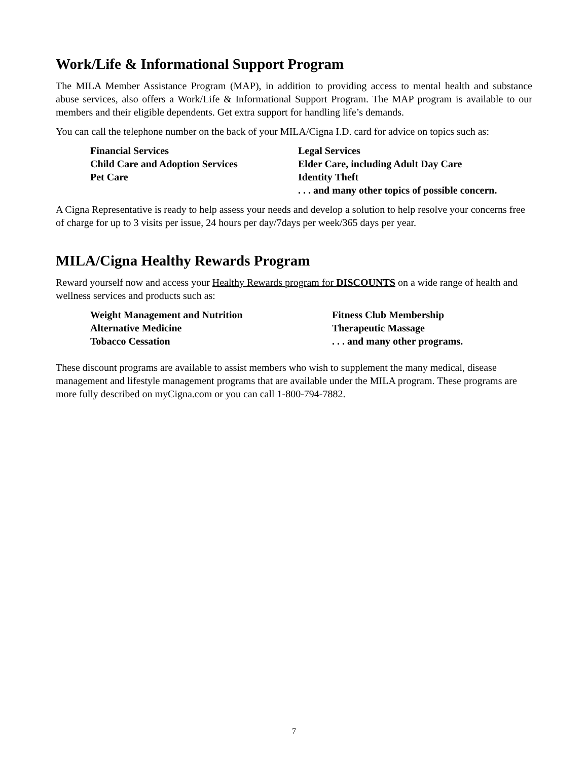Work/Life & Informational Support Program
The MILA Member Assistance Program (MAP), in addition to providing access to mental health and substance abuse services, also offers a Work/Life & Informational Support Program. The MAP program is available to our members and their eligible dependents. Get extra support for handling life’s demands.
You can call the telephone number on the back of your MILA/Cigna I.D. card for advice on topics such as:
Financial Services
Legal Services
Child Care and Adoption Services
Elder Care, including Adult Day Care
Pet Care
Identity Theft
. . . and many other topics of possible concern.
A Cigna Representative is ready to help assess your needs and develop a solution to help resolve your concerns free of charge for up to 3 visits per issue, 24 hours per day/7days per week/365 days per year.
MILA/Cigna Healthy Rewards Program
Reward yourself now and access your Healthy Rewards program for DISCOUNTS on a wide range of health and wellness services and products such as:
Weight Management and Nutrition
Fitness Club Membership
Alternative Medicine
Therapeutic Massage
Tobacco Cessation
. . . and many other programs.
These discount programs are available to assist members who wish to supplement the many medical, disease management and lifestyle management programs that are available under the MILA program. These programs are more fully described on myCigna.com or you can call 1-800-794-7882.
7